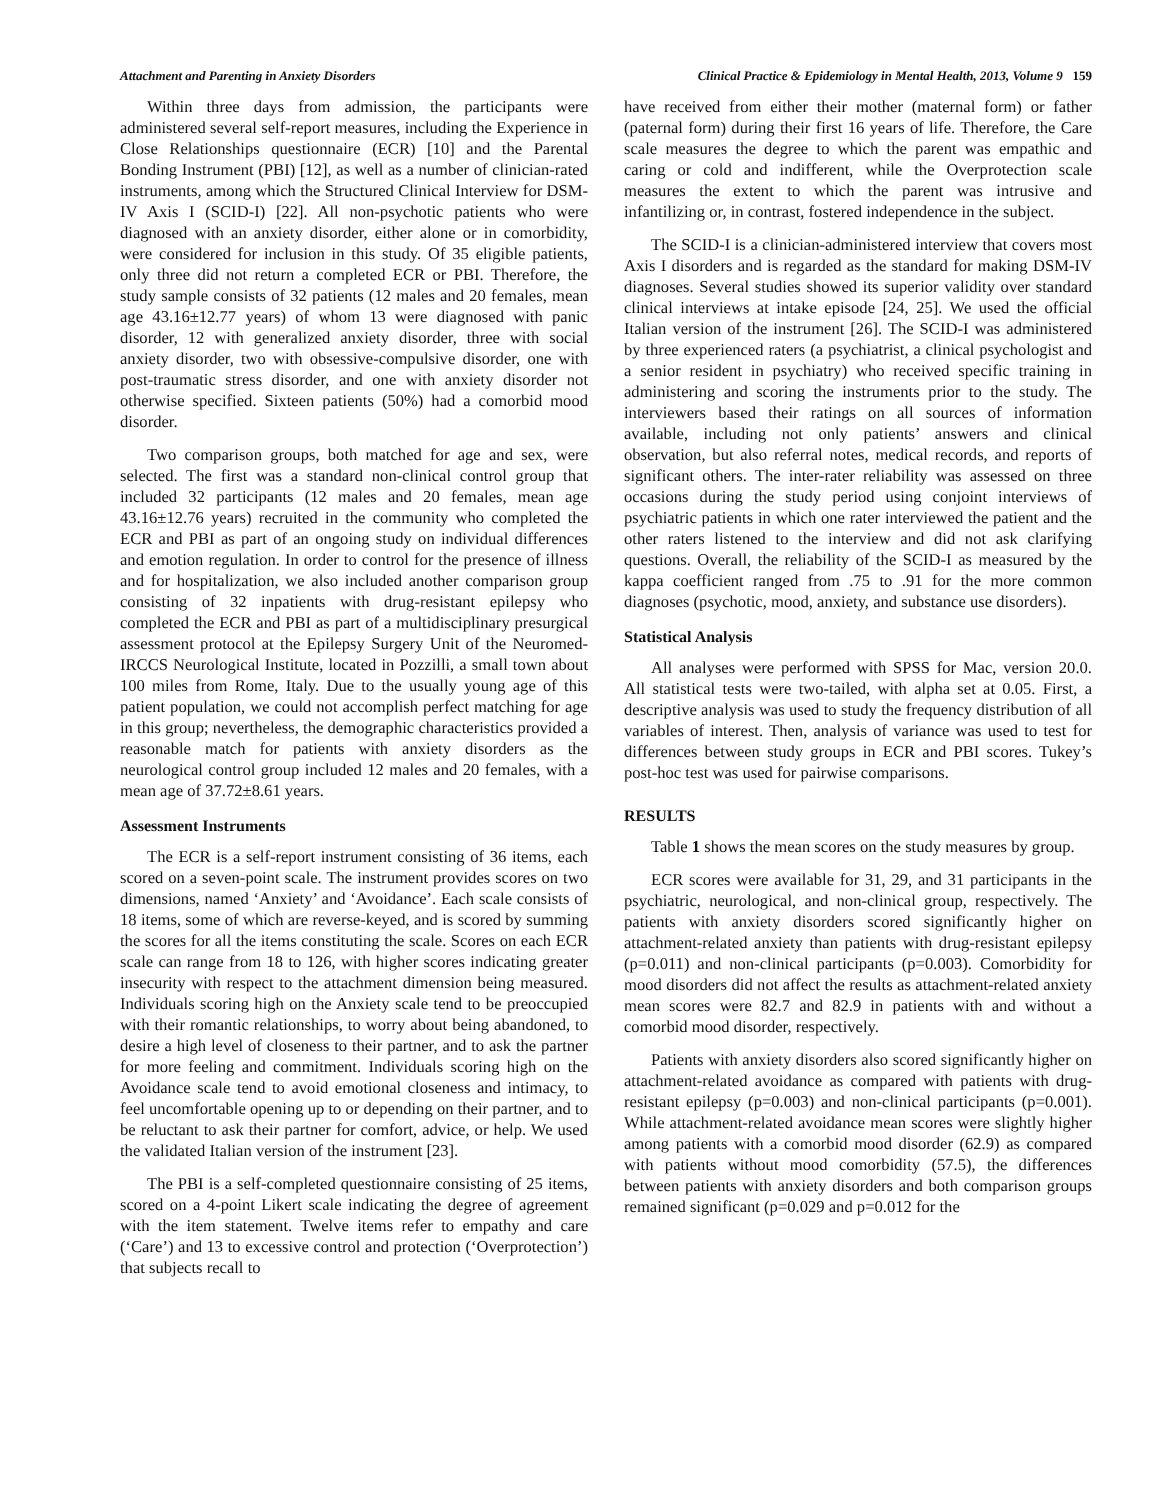Attachment and Parenting in Anxiety Disorders Clinical Practice & Epidemiology in Mental Health, 2013, Volume 9 159
Within three days from admission, the participants were administered several self-report measures, including the Experience in Close Relationships questionnaire (ECR) [10] and the Parental Bonding Instrument (PBI) [12], as well as a number of clinician-rated instruments, among which the Structured Clinical Interview for DSM-IV Axis I (SCID-I) [22]. All non-psychotic patients who were diagnosed with an anxiety disorder, either alone or in comorbidity, were considered for inclusion in this study. Of 35 eligible patients, only three did not return a completed ECR or PBI. Therefore, the study sample consists of 32 patients (12 males and 20 females, mean age 43.16±12.77 years) of whom 13 were diagnosed with panic disorder, 12 with generalized anxiety disorder, three with social anxiety disorder, two with obsessive-compulsive disorder, one with post-traumatic stress disorder, and one with anxiety disorder not otherwise specified. Sixteen patients (50%) had a comorbid mood disorder.
Two comparison groups, both matched for age and sex, were selected. The first was a standard non-clinical control group that included 32 participants (12 males and 20 females, mean age 43.16±12.76 years) recruited in the community who completed the ECR and PBI as part of an ongoing study on individual differences and emotion regulation. In order to control for the presence of illness and for hospitalization, we also included another comparison group consisting of 32 inpatients with drug-resistant epilepsy who completed the ECR and PBI as part of a multidisciplinary presurgical assessment protocol at the Epilepsy Surgery Unit of the Neuromed-IRCCS Neurological Institute, located in Pozzilli, a small town about 100 miles from Rome, Italy. Due to the usually young age of this patient population, we could not accomplish perfect matching for age in this group; nevertheless, the demographic characteristics provided a reasonable match for patients with anxiety disorders as the neurological control group included 12 males and 20 females, with a mean age of 37.72±8.61 years.
Assessment Instruments
The ECR is a self-report instrument consisting of 36 items, each scored on a seven-point scale. The instrument provides scores on two dimensions, named ‘Anxiety’ and ‘Avoidance’. Each scale consists of 18 items, some of which are reverse-keyed, and is scored by summing the scores for all the items constituting the scale. Scores on each ECR scale can range from 18 to 126, with higher scores indicating greater insecurity with respect to the attachment dimension being measured. Individuals scoring high on the Anxiety scale tend to be preoccupied with their romantic relationships, to worry about being abandoned, to desire a high level of closeness to their partner, and to ask the partner for more feeling and commitment. Individuals scoring high on the Avoidance scale tend to avoid emotional closeness and intimacy, to feel uncomfortable opening up to or depending on their partner, and to be reluctant to ask their partner for comfort, advice, or help. We used the validated Italian version of the instrument [23].
The PBI is a self-completed questionnaire consisting of 25 items, scored on a 4-point Likert scale indicating the degree of agreement with the item statement. Twelve items refer to empathy and care (‘Care’) and 13 to excessive control and protection (‘Overprotection’) that subjects recall to
have received from either their mother (maternal form) or father (paternal form) during their first 16 years of life. Therefore, the Care scale measures the degree to which the parent was empathic and caring or cold and indifferent, while the Overprotection scale measures the extent to which the parent was intrusive and infantilizing or, in contrast, fostered independence in the subject.
The SCID-I is a clinician-administered interview that covers most Axis I disorders and is regarded as the standard for making DSM-IV diagnoses. Several studies showed its superior validity over standard clinical interviews at intake episode [24, 25]. We used the official Italian version of the instrument [26]. The SCID-I was administered by three experienced raters (a psychiatrist, a clinical psychologist and a senior resident in psychiatry) who received specific training in administering and scoring the instruments prior to the study. The interviewers based their ratings on all sources of information available, including not only patients’ answers and clinical observation, but also referral notes, medical records, and reports of significant others. The inter-rater reliability was assessed on three occasions during the study period using conjoint interviews of psychiatric patients in which one rater interviewed the patient and the other raters listened to the interview and did not ask clarifying questions. Overall, the reliability of the SCID-I as measured by the kappa coefficient ranged from .75 to .91 for the more common diagnoses (psychotic, mood, anxiety, and substance use disorders).
Statistical Analysis
All analyses were performed with SPSS for Mac, version 20.0. All statistical tests were two-tailed, with alpha set at 0.05. First, a descriptive analysis was used to study the frequency distribution of all variables of interest. Then, analysis of variance was used to test for differences between study groups in ECR and PBI scores. Tukey’s post-hoc test was used for pairwise comparisons.
RESULTS
Table 1 shows the mean scores on the study measures by group.
ECR scores were available for 31, 29, and 31 participants in the psychiatric, neurological, and non-clinical group, respectively. The patients with anxiety disorders scored significantly higher on attachment-related anxiety than patients with drug-resistant epilepsy (p=0.011) and non-clinical participants (p=0.003). Comorbidity for mood disorders did not affect the results as attachment-related anxiety mean scores were 82.7 and 82.9 in patients with and without a comorbid mood disorder, respectively.
Patients with anxiety disorders also scored significantly higher on attachment-related avoidance as compared with patients with drug-resistant epilepsy (p=0.003) and non-clinical participants (p=0.001). While attachment-related avoidance mean scores were slightly higher among patients with a comorbid mood disorder (62.9) as compared with patients without mood comorbidity (57.5), the differences between patients with anxiety disorders and both comparison groups remained significant (p=0.029 and p=0.012 for the